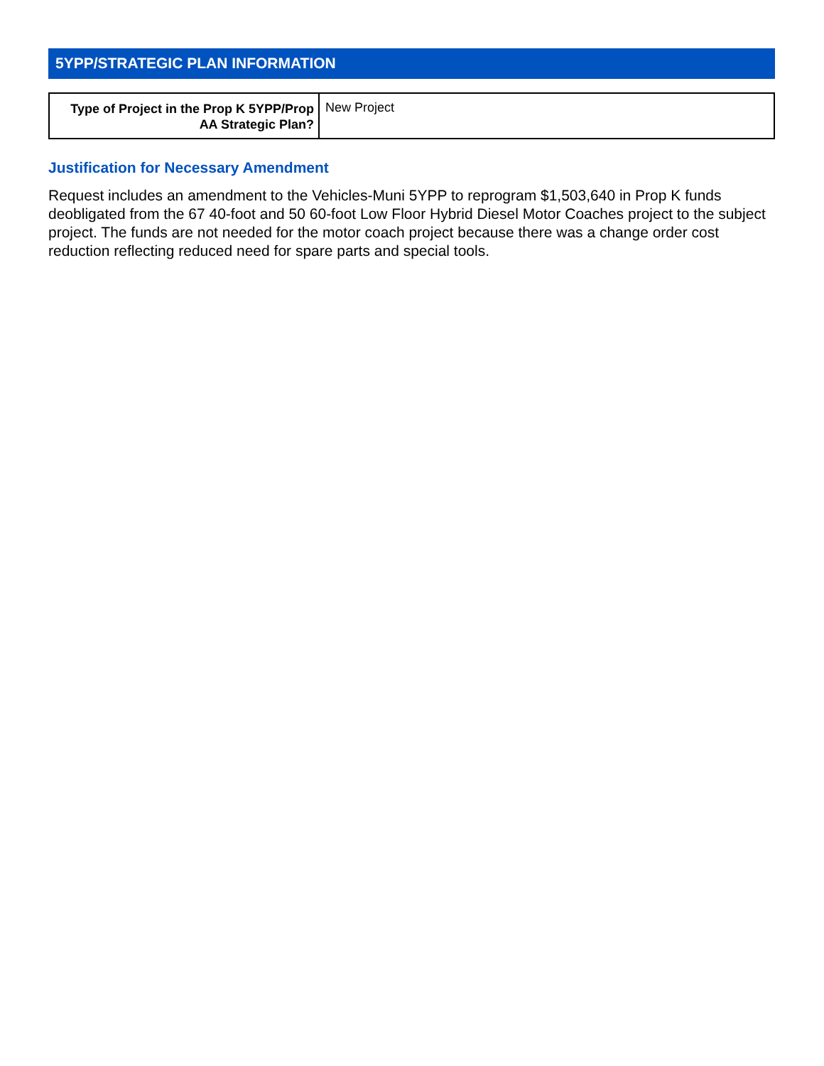5YPP/STRATEGIC PLAN INFORMATION
| Type of Project in the Prop K 5YPP/Prop AA Strategic Plan? | New Project |
Justification for Necessary Amendment
Request includes an amendment to the Vehicles-Muni 5YPP to reprogram $1,503,640 in Prop K funds deobligated from the 67 40-foot and 50 60-foot Low Floor Hybrid Diesel Motor Coaches project to the subject project. The funds are not needed for the motor coach project because there was a change order cost reduction reflecting reduced need for spare parts and special tools.